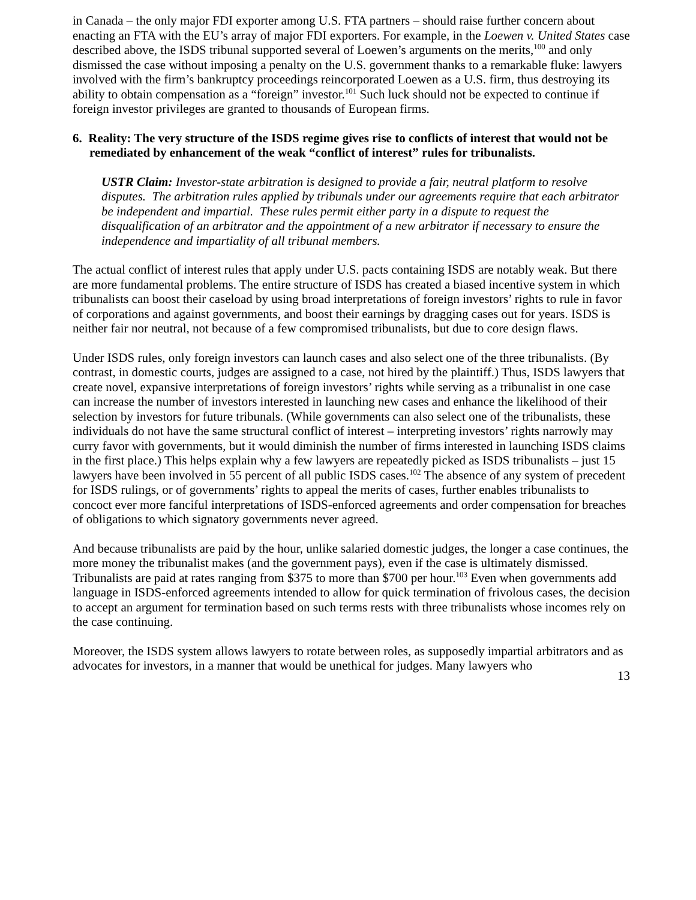in Canada – the only major FDI exporter among U.S. FTA partners – should raise further concern about enacting an FTA with the EU’s array of major FDI exporters. For example, in the Loewen v. United States case described above, the ISDS tribunal supported several of Loewen’s arguments on the merits,<sup>100</sup> and only dismissed the case without imposing a penalty on the U.S. government thanks to a remarkable fluke: lawyers involved with the firm’s bankruptcy proceedings reincorporated Loewen as a U.S. firm, thus destroying its ability to obtain compensation as a “foreign” investor.<sup>101</sup> Such luck should not be expected to continue if foreign investor privileges are granted to thousands of European firms.
6. Reality: The very structure of the ISDS regime gives rise to conflicts of interest that would not be remediated by enhancement of the weak “conflict of interest” rules for tribunalists.
USTR Claim: Investor-state arbitration is designed to provide a fair, neutral platform to resolve disputes. The arbitration rules applied by tribunals under our agreements require that each arbitrator be independent and impartial. These rules permit either party in a dispute to request the disqualification of an arbitrator and the appointment of a new arbitrator if necessary to ensure the independence and impartiality of all tribunal members.
The actual conflict of interest rules that apply under U.S. pacts containing ISDS are notably weak. But there are more fundamental problems. The entire structure of ISDS has created a biased incentive system in which tribunalists can boost their caseload by using broad interpretations of foreign investors’ rights to rule in favor of corporations and against governments, and boost their earnings by dragging cases out for years. ISDS is neither fair nor neutral, not because of a few compromised tribunalists, but due to core design flaws.
Under ISDS rules, only foreign investors can launch cases and also select one of the three tribunalists. (By contrast, in domestic courts, judges are assigned to a case, not hired by the plaintiff.) Thus, ISDS lawyers that create novel, expansive interpretations of foreign investors’ rights while serving as a tribunalist in one case can increase the number of investors interested in launching new cases and enhance the likelihood of their selection by investors for future tribunals. (While governments can also select one of the tribunalists, these individuals do not have the same structural conflict of interest – interpreting investors’ rights narrowly may curry favor with governments, but it would diminish the number of firms interested in launching ISDS claims in the first place.) This helps explain why a few lawyers are repeatedly picked as ISDS tribunalists – just 15 lawyers have been involved in 55 percent of all public ISDS cases.<sup>102</sup> The absence of any system of precedent for ISDS rulings, or of governments’ rights to appeal the merits of cases, further enables tribunalists to concoct ever more fanciful interpretations of ISDS-enforced agreements and order compensation for breaches of obligations to which signatory governments never agreed.
And because tribunalists are paid by the hour, unlike salaried domestic judges, the longer a case continues, the more money the tribunalist makes (and the government pays), even if the case is ultimately dismissed. Tribunalists are paid at rates ranging from $375 to more than $700 per hour.<sup>103</sup> Even when governments add language in ISDS-enforced agreements intended to allow for quick termination of frivolous cases, the decision to accept an argument for termination based on such terms rests with three tribunalists whose incomes rely on the case continuing.
Moreover, the ISDS system allows lawyers to rotate between roles, as supposedly impartial arbitrators and as advocates for investors, in a manner that would be unethical for judges. Many lawyers who
13